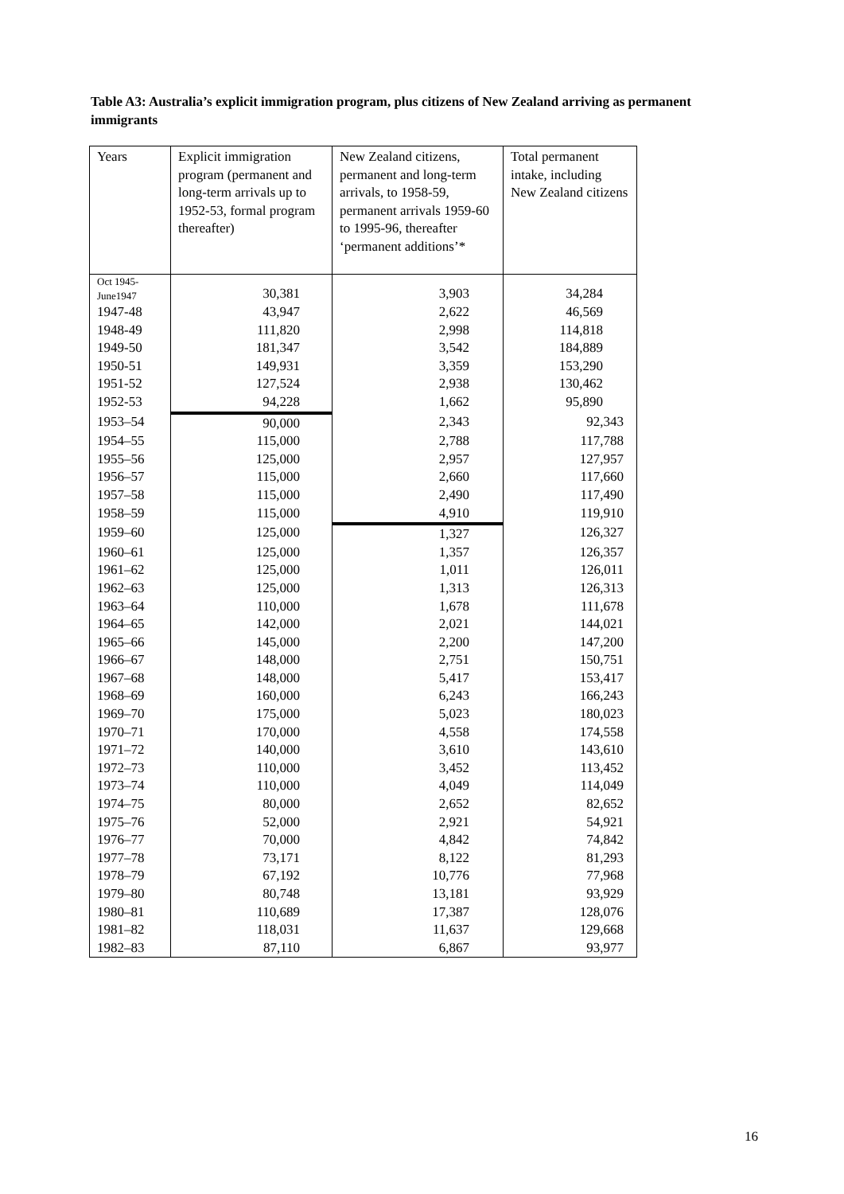Table A3: Australia’s explicit immigration program, plus citizens of New Zealand arriving as permanent immigrants
| Years | Explicit immigration program (permanent and long-term arrivals up to 1952-53, formal program thereafter) | New Zealand citizens, permanent and long-term arrivals, to 1958-59, permanent arrivals 1959-60 to 1995-96, thereafter ‘permanent additions’* | Total permanent intake, including New Zealand citizens |
| --- | --- | --- | --- |
| Oct 1945- June1947 | 30,381 | 3,903 | 34,284 |
| 1947-48 | 43,947 | 2,622 | 46,569 |
| 1948-49 | 111,820 | 2,998 | 114,818 |
| 1949-50 | 181,347 | 3,542 | 184,889 |
| 1950-51 | 149,931 | 3,359 | 153,290 |
| 1951-52 | 127,524 | 2,938 | 130,462 |
| 1952-53 | 94,228 | 1,662 | 95,890 |
| 1953–54 | 90,000 | 2,343 | 92,343 |
| 1954–55 | 115,000 | 2,788 | 117,788 |
| 1955–56 | 125,000 | 2,957 | 127,957 |
| 1956–57 | 115,000 | 2,660 | 117,660 |
| 1957–58 | 115,000 | 2,490 | 117,490 |
| 1958–59 | 115,000 | 4,910 | 119,910 |
| 1959–60 | 125,000 | 1,327 | 126,327 |
| 1960–61 | 125,000 | 1,357 | 126,357 |
| 1961–62 | 125,000 | 1,011 | 126,011 |
| 1962–63 | 125,000 | 1,313 | 126,313 |
| 1963–64 | 110,000 | 1,678 | 111,678 |
| 1964–65 | 142,000 | 2,021 | 144,021 |
| 1965–66 | 145,000 | 2,200 | 147,200 |
| 1966–67 | 148,000 | 2,751 | 150,751 |
| 1967–68 | 148,000 | 5,417 | 153,417 |
| 1968–69 | 160,000 | 6,243 | 166,243 |
| 1969–70 | 175,000 | 5,023 | 180,023 |
| 1970–71 | 170,000 | 4,558 | 174,558 |
| 1971–72 | 140,000 | 3,610 | 143,610 |
| 1972–73 | 110,000 | 3,452 | 113,452 |
| 1973–74 | 110,000 | 4,049 | 114,049 |
| 1974–75 | 80,000 | 2,652 | 82,652 |
| 1975–76 | 52,000 | 2,921 | 54,921 |
| 1976–77 | 70,000 | 4,842 | 74,842 |
| 1977–78 | 73,171 | 8,122 | 81,293 |
| 1978–79 | 67,192 | 10,776 | 77,968 |
| 1979–80 | 80,748 | 13,181 | 93,929 |
| 1980–81 | 110,689 | 17,387 | 128,076 |
| 1981–82 | 118,031 | 11,637 | 129,668 |
| 1982–83 | 87,110 | 6,867 | 93,977 |
16